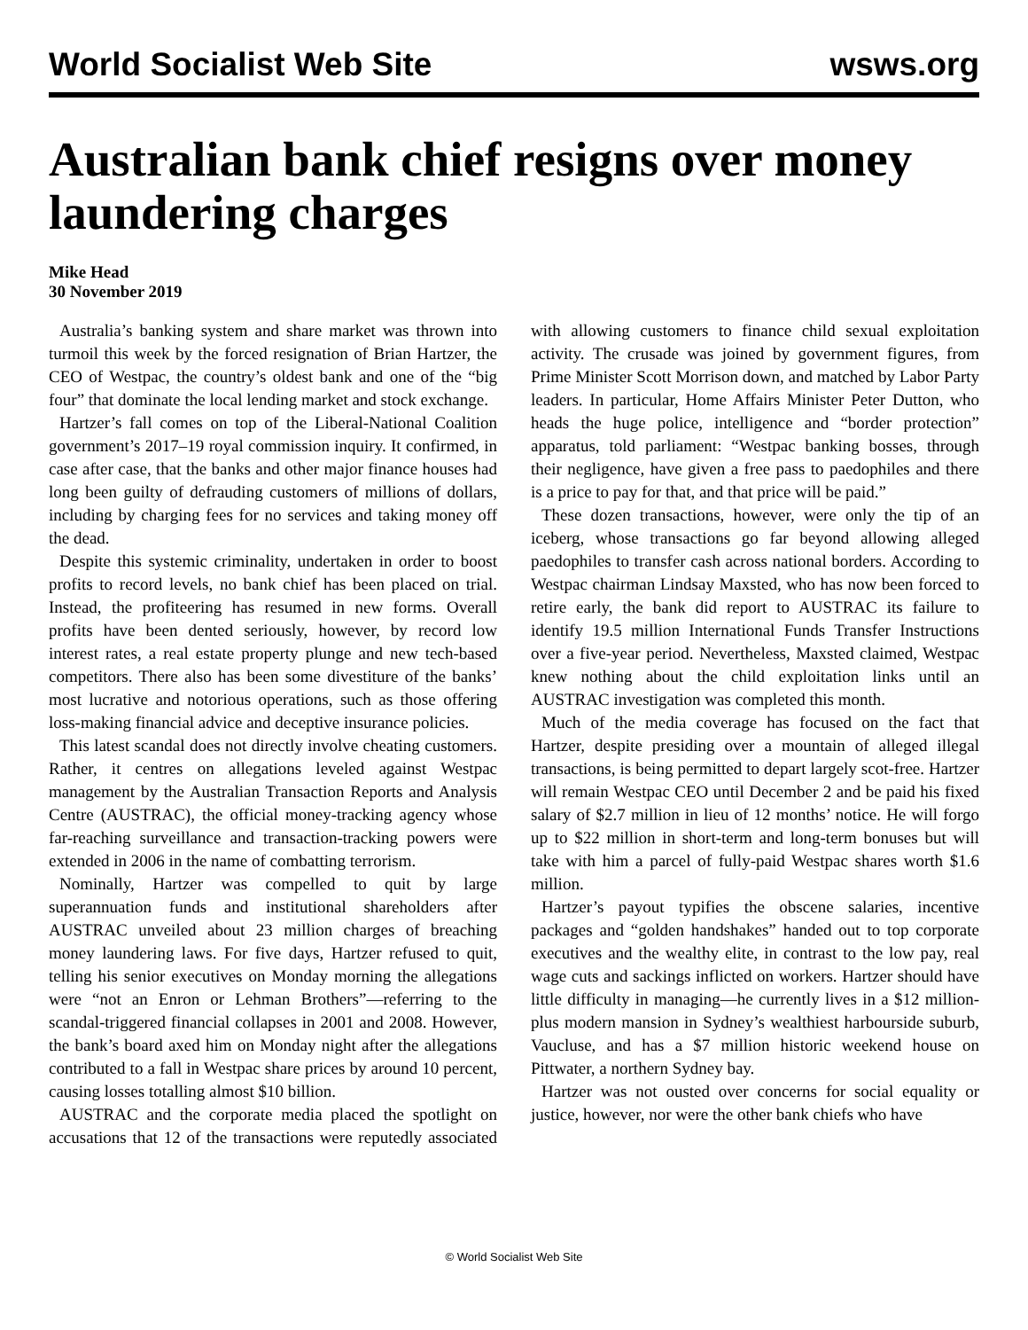World Socialist Web Site wsws.org
Australian bank chief resigns over money laundering charges
Mike Head
30 November 2019
Australia’s banking system and share market was thrown into turmoil this week by the forced resignation of Brian Hartzer, the CEO of Westpac, the country’s oldest bank and one of the “big four” that dominate the local lending market and stock exchange.
Hartzer’s fall comes on top of the Liberal-National Coalition government’s 2017–19 royal commission inquiry. It confirmed, in case after case, that the banks and other major finance houses had long been guilty of defrauding customers of millions of dollars, including by charging fees for no services and taking money off the dead.
Despite this systemic criminality, undertaken in order to boost profits to record levels, no bank chief has been placed on trial. Instead, the profiteering has resumed in new forms. Overall profits have been dented seriously, however, by record low interest rates, a real estate property plunge and new tech-based competitors. There also has been some divestiture of the banks’ most lucrative and notorious operations, such as those offering loss-making financial advice and deceptive insurance policies.
This latest scandal does not directly involve cheating customers. Rather, it centres on allegations leveled against Westpac management by the Australian Transaction Reports and Analysis Centre (AUSTRAC), the official money-tracking agency whose far-reaching surveillance and transaction-tracking powers were extended in 2006 in the name of combatting terrorism.
Nominally, Hartzer was compelled to quit by large superannuation funds and institutional shareholders after AUSTRAC unveiled about 23 million charges of breaching money laundering laws. For five days, Hartzer refused to quit, telling his senior executives on Monday morning the allegations were “not an Enron or Lehman Brothers”—referring to the scandal-triggered financial collapses in 2001 and 2008. However, the bank’s board axed him on Monday night after the allegations contributed to a fall in Westpac share prices by around 10 percent, causing losses totalling almost $10 billion.
AUSTRAC and the corporate media placed the spotlight on accusations that 12 of the transactions were reputedly associated with allowing customers to finance child sexual exploitation activity. The crusade was joined by government figures, from Prime Minister Scott Morrison down, and matched by Labor Party leaders. In particular, Home Affairs Minister Peter Dutton, who heads the huge police, intelligence and “border protection” apparatus, told parliament: “Westpac banking bosses, through their negligence, have given a free pass to paedophiles and there is a price to pay for that, and that price will be paid.”
These dozen transactions, however, were only the tip of an iceberg, whose transactions go far beyond allowing alleged paedophiles to transfer cash across national borders. According to Westpac chairman Lindsay Maxsted, who has now been forced to retire early, the bank did report to AUSTRAC its failure to identify 19.5 million International Funds Transfer Instructions over a five-year period. Nevertheless, Maxsted claimed, Westpac knew nothing about the child exploitation links until an AUSTRAC investigation was completed this month.
Much of the media coverage has focused on the fact that Hartzer, despite presiding over a mountain of alleged illegal transactions, is being permitted to depart largely scot-free. Hartzer will remain Westpac CEO until December 2 and be paid his fixed salary of $2.7 million in lieu of 12 months’ notice. He will forgo up to $22 million in short-term and long-term bonuses but will take with him a parcel of fully-paid Westpac shares worth $1.6 million.
Hartzer’s payout typifies the obscene salaries, incentive packages and “golden handshakes” handed out to top corporate executives and the wealthy elite, in contrast to the low pay, real wage cuts and sackings inflicted on workers. Hartzer should have little difficulty in managing—he currently lives in a $12 million-plus modern mansion in Sydney’s wealthiest harbourside suburb, Vaucluse, and has a $7 million historic weekend house on Pittwater, a northern Sydney bay.
Hartzer was not ousted over concerns for social equality or justice, however, nor were the other bank chiefs who have
© World Socialist Web Site